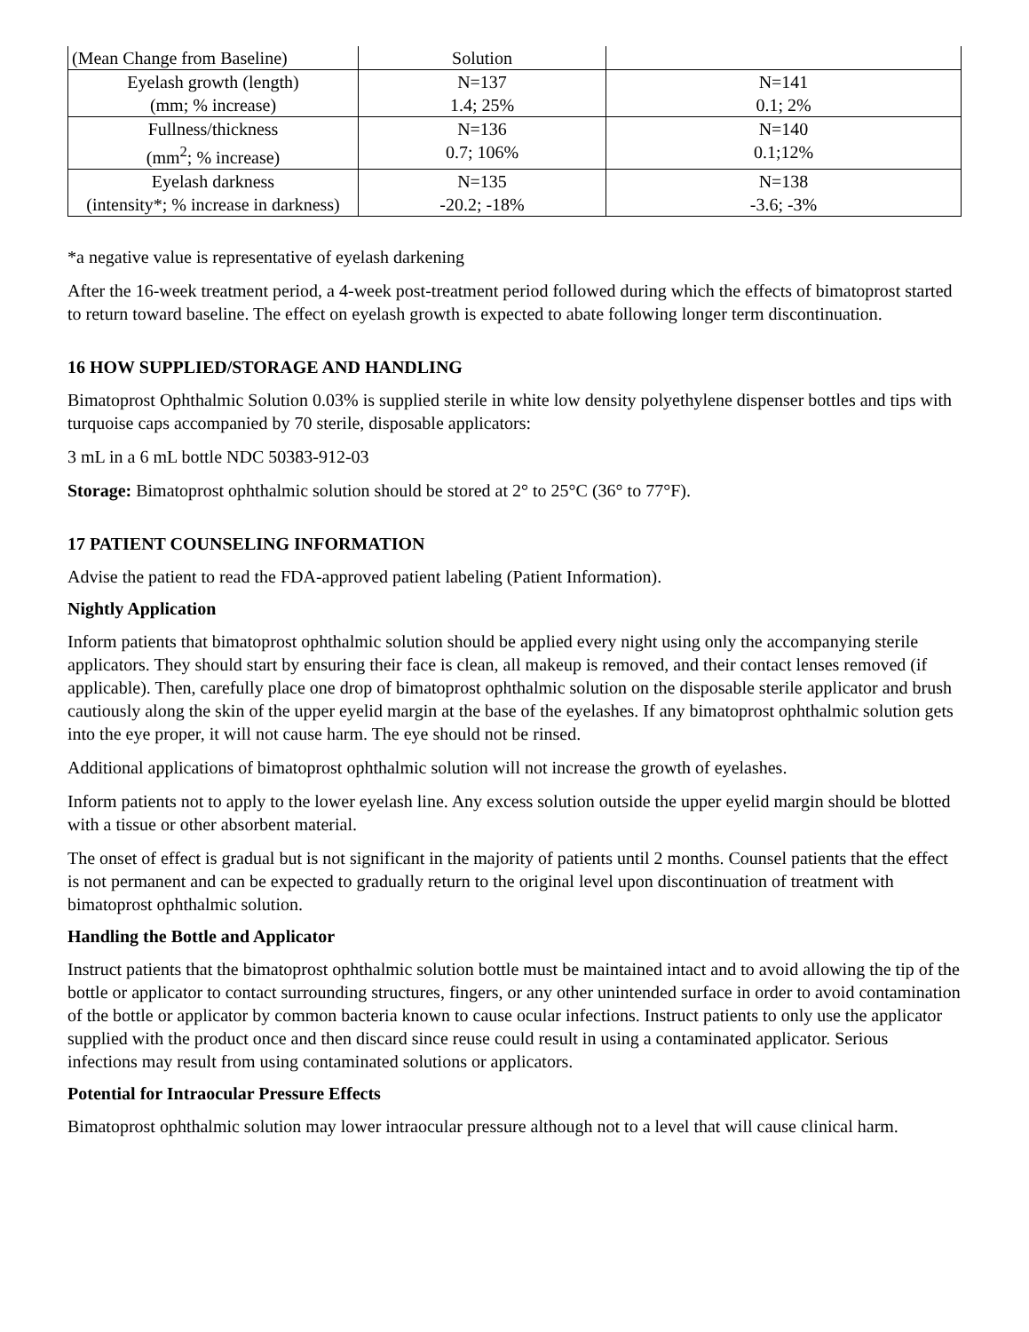| (Mean Change from Baseline) | Solution | |
| Eyelash growth (length) (mm; % increase) | N=137 1.4; 25% | N=141 0.1; 2% |
| Fullness/thickness (mm<sup>2</sup>; % increase) | N=136 0.7; 106% | N=140 0.1;12% |
| Eyelash darkness (intensity*; % increase in darkness) | N=135 -20.2; -18% | N=138 -3.6; -3% |
*a negative value is representative of eyelash darkening
After the 16-week treatment period, a 4-week post-treatment period followed during which the effects of bimatoprost started to return toward baseline. The effect on eyelash growth is expected to abate following longer term discontinuation.
16 HOW SUPPLIED/STORAGE AND HANDLING
Bimatoprost Ophthalmic Solution 0.03% is supplied sterile in white low density polyethylene dispenser bottles and tips with turquoise caps accompanied by 70 sterile, disposable applicators:
3 mL in a 6 mL bottle NDC 50383-912-03
Storage: Bimatoprost ophthalmic solution should be stored at 2° to 25°C (36° to 77°F).
17 PATIENT COUNSELING INFORMATION
Advise the patient to read the FDA-approved patient labeling (Patient Information).
Nightly Application
Inform patients that bimatoprost ophthalmic solution should be applied every night using only the accompanying sterile applicators. They should start by ensuring their face is clean, all makeup is removed, and their contact lenses removed (if applicable). Then, carefully place one drop of bimatoprost ophthalmic solution on the disposable sterile applicator and brush cautiously along the skin of the upper eyelid margin at the base of the eyelashes. If any bimatoprost ophthalmic solution gets into the eye proper, it will not cause harm. The eye should not be rinsed.
Additional applications of bimatoprost ophthalmic solution will not increase the growth of eyelashes.
Inform patients not to apply to the lower eyelash line. Any excess solution outside the upper eyelid margin should be blotted with a tissue or other absorbent material.
The onset of effect is gradual but is not significant in the majority of patients until 2 months. Counsel patients that the effect is not permanent and can be expected to gradually return to the original level upon discontinuation of treatment with bimatoprost ophthalmic solution.
Handling the Bottle and Applicator
Instruct patients that the bimatoprost ophthalmic solution bottle must be maintained intact and to avoid allowing the tip of the bottle or applicator to contact surrounding structures, fingers, or any other unintended surface in order to avoid contamination of the bottle or applicator by common bacteria known to cause ocular infections. Instruct patients to only use the applicator supplied with the product once and then discard since reuse could result in using a contaminated applicator. Serious infections may result from using contaminated solutions or applicators.
Potential for Intraocular Pressure Effects
Bimatoprost ophthalmic solution may lower intraocular pressure although not to a level that will cause clinical harm.